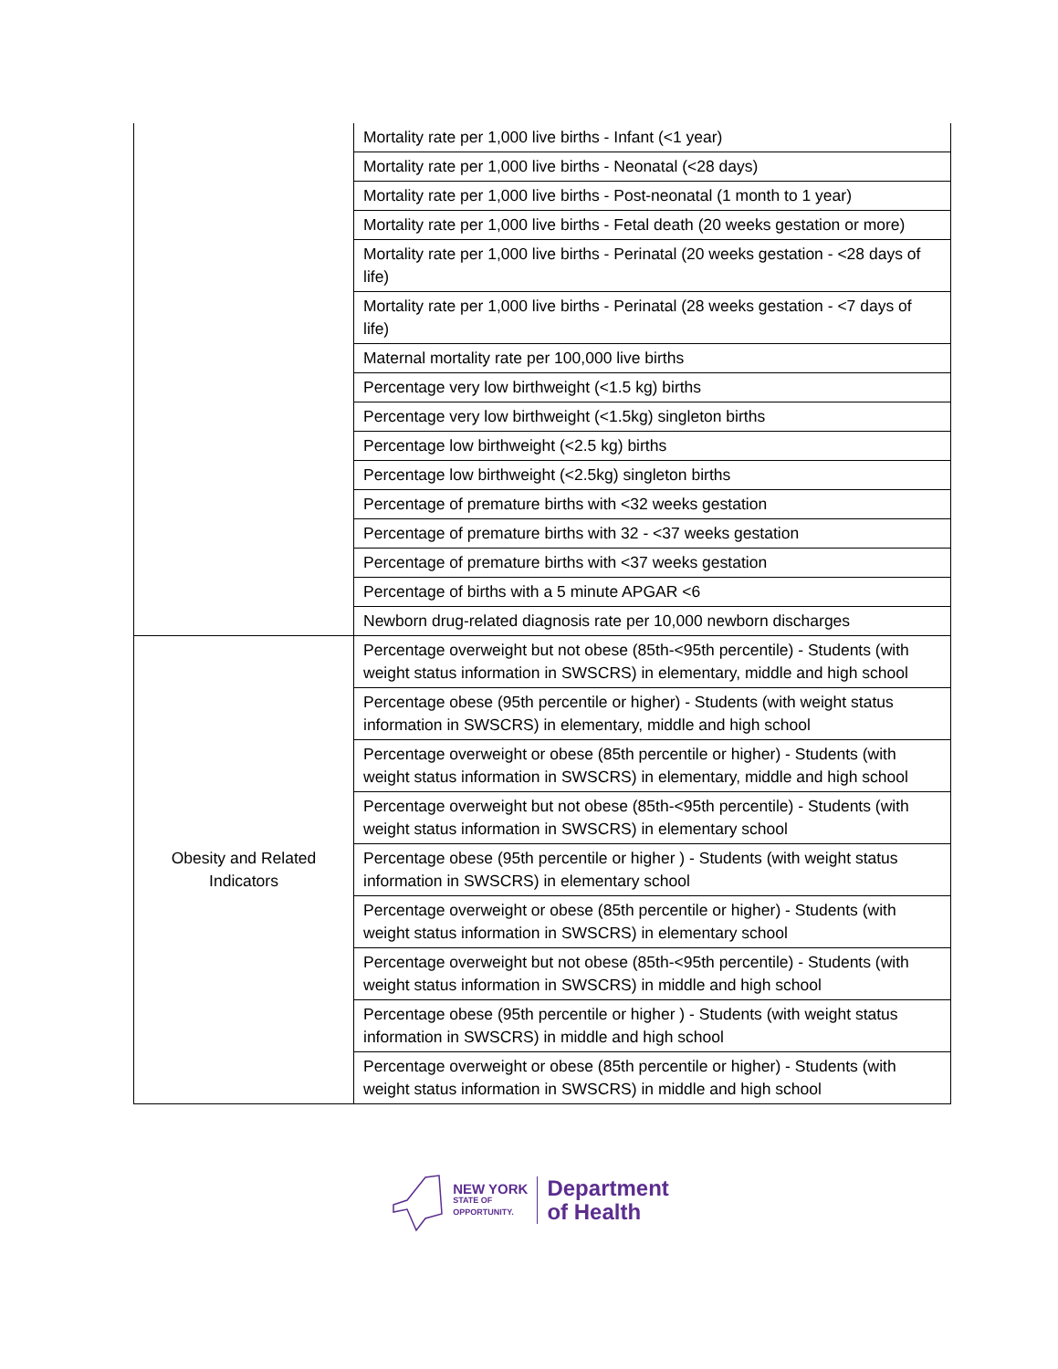| | Mortality rate per 1,000 live births - Infant (<1 year) |
| | Mortality rate per 1,000 live births - Neonatal (<28 days) |
| | Mortality rate per 1,000 live births - Post-neonatal (1 month to 1 year) |
| | Mortality rate per 1,000 live births - Fetal death (20 weeks gestation or more) |
| | Mortality rate per 1,000 live births - Perinatal (20 weeks gestation - <28 days of life) |
| | Mortality rate per 1,000 live births - Perinatal (28 weeks gestation - <7 days of life) |
| | Maternal mortality rate per 100,000 live births |
| | Percentage very low birthweight (<1.5 kg) births |
| | Percentage very low birthweight (<1.5kg) singleton births |
| | Percentage low birthweight (<2.5 kg) births |
| | Percentage low birthweight (<2.5kg) singleton births |
| | Percentage of premature births with <32 weeks gestation |
| | Percentage of premature births with 32 - <37 weeks gestation |
| | Percentage of premature births with <37 weeks gestation |
| | Percentage of births with a 5 minute APGAR <6 |
| | Newborn drug-related diagnosis rate per 10,000 newborn discharges |
| Obesity and Related Indicators | Percentage overweight but not obese (85th-<95th percentile) - Students (with weight status information in SWSCRS) in elementary, middle and high school |
| | Percentage obese (95th percentile or higher) - Students (with weight status information in SWSCRS) in elementary, middle and high school |
| | Percentage overweight or obese (85th percentile or higher) - Students (with weight status information in SWSCRS) in elementary, middle and high school |
| | Percentage overweight but not obese (85th-<95th percentile) - Students (with weight status information in SWSCRS) in elementary school |
| | Percentage obese (95th percentile or higher ) - Students (with weight status information in SWSCRS) in elementary school |
| | Percentage overweight or obese (85th percentile or higher) - Students (with weight status information in SWSCRS) in elementary school |
| | Percentage overweight but not obese (85th-<95th percentile) - Students (with weight status information in SWSCRS) in middle and high school |
| | Percentage obese (95th percentile or higher ) - Students (with weight status information in SWSCRS) in middle and high school |
| | Percentage overweight or obese (85th percentile or higher) - Students (with weight status information in SWSCRS) in middle and high school |
NEW YORK
STATE OF
OPPORTUNITY.
Department
of Health